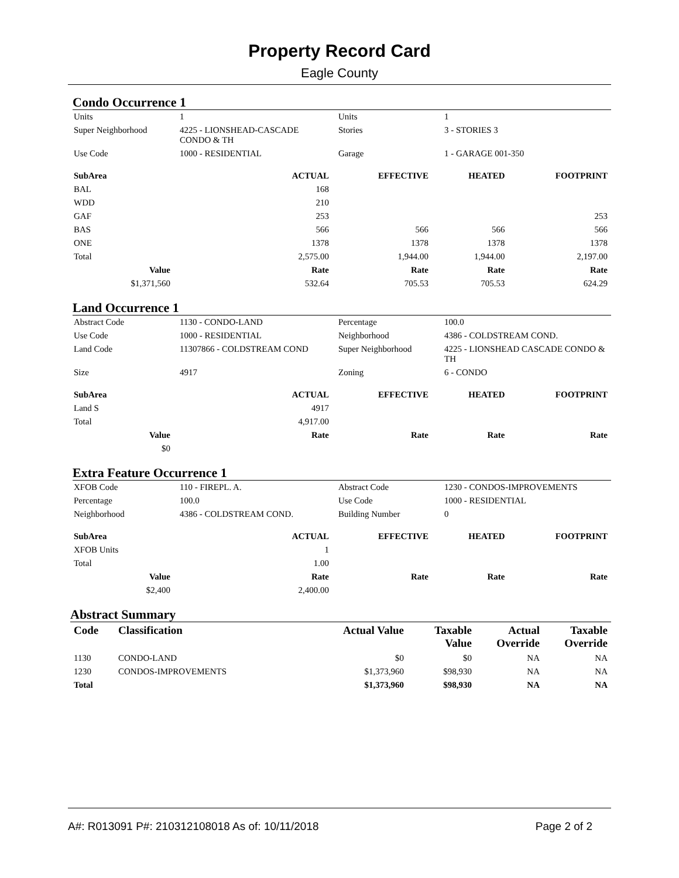Property Record Card
Eagle County
Condo Occurrence 1
| Units | 1 | Units | 1 |
| Super Neighborhood | 4225 - LIONSHEAD-CASCADE CONDO & TH | Stories | 3 - STORIES 3 |
| Use Code | 1000 - RESIDENTIAL | Garage | 1 - GARAGE 001-350 |
| SubArea | ACTUAL | EFFECTIVE | HEATED | FOOTPRINT |
| BAL | 168 | | | |
| WDD | 210 | | | |
| GAF | 253 | | | 253 |
| BAS | 566 | 566 | 566 | 566 |
| ONE | 1378 | 1378 | 1378 | 1378 |
| Total | 2,575.00 | 1,944.00 | 1,944.00 | 2,197.00 |
| Value | Rate | Rate | Rate | Rate |
| $1,371,560 | 532.64 | 705.53 | 705.53 | 624.29 |
Land Occurrence 1
| Abstract Code | 1130 - CONDO-LAND | Percentage | 100.0 |
| Use Code | 1000 - RESIDENTIAL | Neighborhood | 4386 - COLDSTREAM COND. |
| Land Code | 11307866 - COLDSTREAM COND | Super Neighborhood | 4225 - LIONSHEAD CASCADE CONDO & TH |
| Size | 4917 | Zoning | 6 - CONDO |
| SubArea | ACTUAL | EFFECTIVE | HEATED | FOOTPRINT |
| Land S | 4917 | | | |
| Total | 4,917.00 | | | |
| Value | Rate | Rate | Rate | Rate |
| $0 | | | | |
Extra Feature Occurrence 1
| XFOB Code | 110 - FIREPL. A. | Abstract Code | 1230 - CONDOS-IMPROVEMENTS |
| Percentage | 100.0 | Use Code | 1000 - RESIDENTIAL |
| Neighborhood | 4386 - COLDSTREAM COND. | Building Number | 0 |
| SubArea | ACTUAL | EFFECTIVE | HEATED | FOOTPRINT |
| XFOB Units | 1 | | | |
| Total | 1.00 | | | |
| Value | Rate | Rate | Rate | Rate |
| $2,400 | 2,400.00 | | | |
Abstract Summary
| Code | Classification | Actual Value | Taxable Value | Actual Override | Taxable Override |
| --- | --- | --- | --- | --- | --- |
| 1130 | CONDO-LAND | $0 | $0 | NA | NA |
| 1230 | CONDOS-IMPROVEMENTS | $1,373,960 | $98,930 | NA | NA |
| Total | | $1,373,960 | $98,930 | NA | NA |
A#: R013091 P#: 210312108018 As of: 10/11/2018 Page 2 of 2